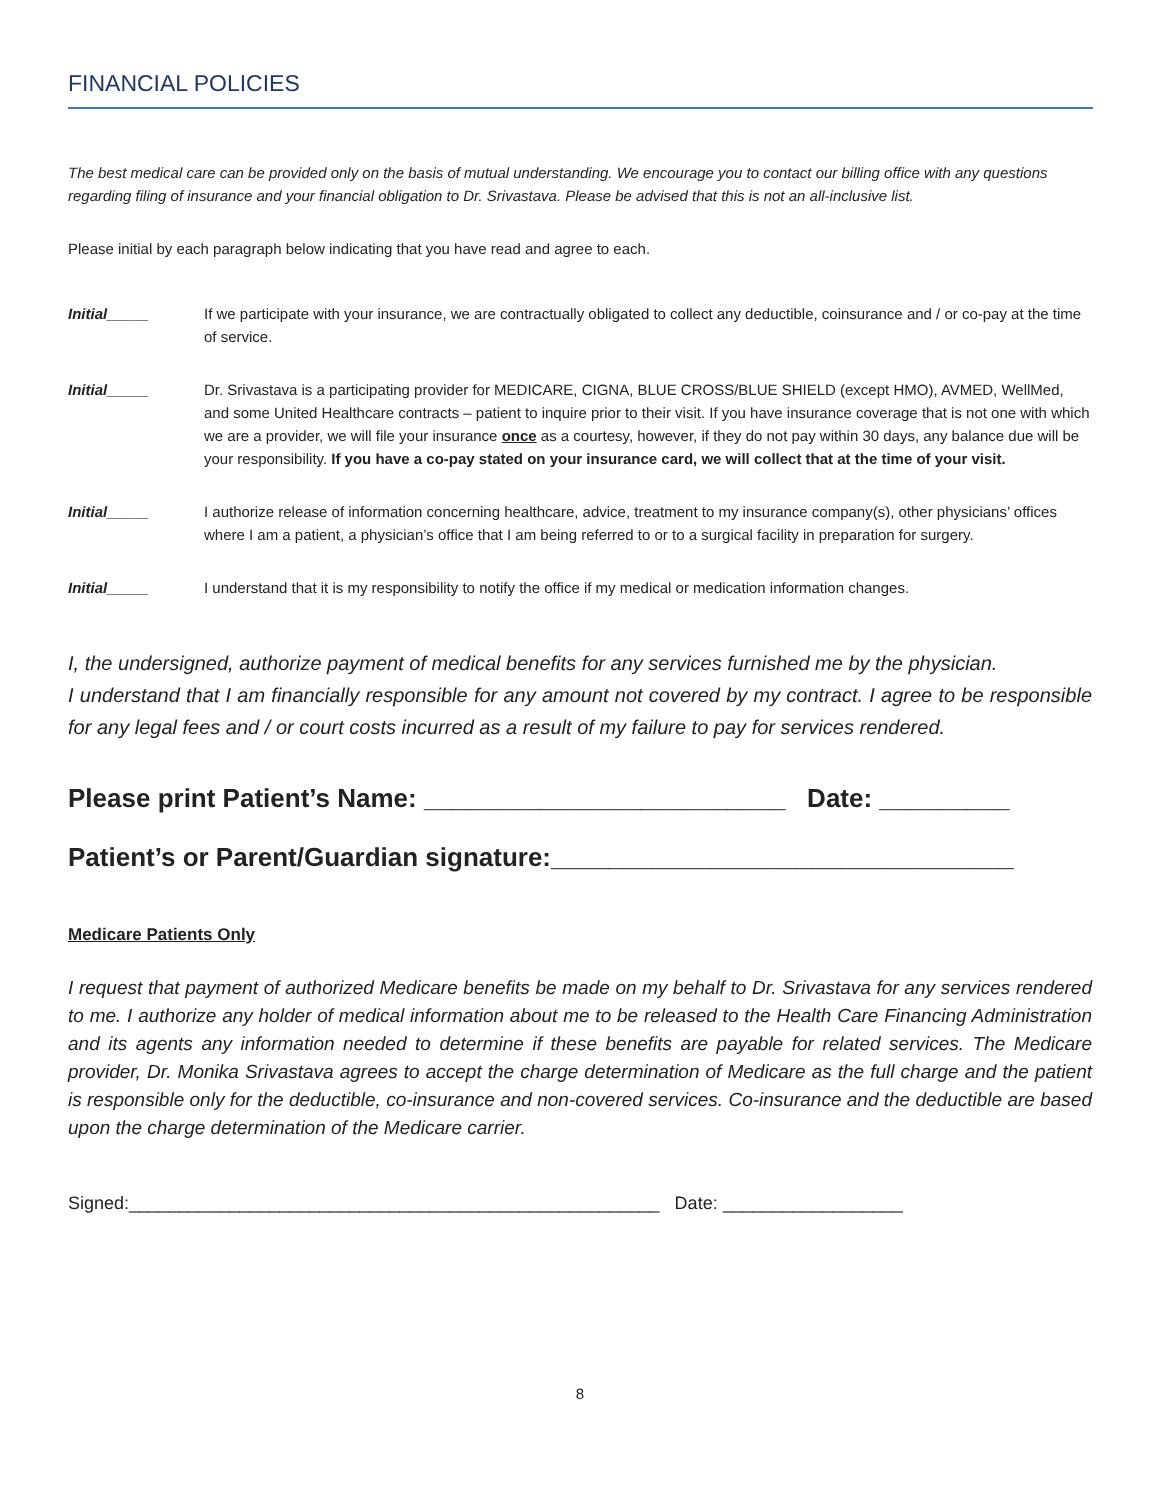FINANCIAL POLICIES
The best medical care can be provided only on the basis of mutual understanding. We encourage you to contact our billing office with any questions regarding filing of insurance and your financial obligation to Dr. Srivastava. Please be advised that this is not an all-inclusive list.
Please initial by each paragraph below indicating that you have read and agree to each.
Initial_____ If we participate with your insurance, we are contractually obligated to collect any deductible, coinsurance and / or co-pay at the time of service.
Initial_____ Dr. Srivastava is a participating provider for MEDICARE, CIGNA, BLUE CROSS/BLUE SHIELD (except HMO), AVMED, WellMed, and some United Healthcare contracts – patient to inquire prior to their visit. If you have insurance coverage that is not one with which we are a provider, we will file your insurance once as a courtesy, however, if they do not pay within 30 days, any balance due will be your responsibility. If you have a co-pay stated on your insurance card, we will collect that at the time of your visit.
Initial_____ I authorize release of information concerning healthcare, advice, treatment to my insurance company(s), other physicians’ offices where I am a patient, a physician’s office that I am being referred to or to a surgical facility in preparation for surgery.
Initial_____ I understand that it is my responsibility to notify the office if my medical or medication information changes.
I, the undersigned, authorize payment of medical benefits for any services furnished me by the physician.
I understand that I am financially responsible for any amount not covered by my contract. I agree to be responsible for any legal fees and / or court costs incurred as a result of my failure to pay for services rendered.
Please print Patient’s Name: _________________________ Date: _________
Patient’s or Parent/Guardian signature:________________________________
Medicare Patients Only
I request that payment of authorized Medicare benefits be made on my behalf to Dr. Srivastava for any services rendered to me. I authorize any holder of medical information about me to be released to the Health Care Financing Administration and its agents any information needed to determine if these benefits are payable for related services. The Medicare provider, Dr. Monika Srivastava agrees to accept the charge determination of Medicare as the full charge and the patient is responsible only for the deductible, co-insurance and non-covered services. Co-insurance and the deductible are based upon the charge determination of the Medicare carrier.
Signed:_____________________________________________________ Date: __________________
8